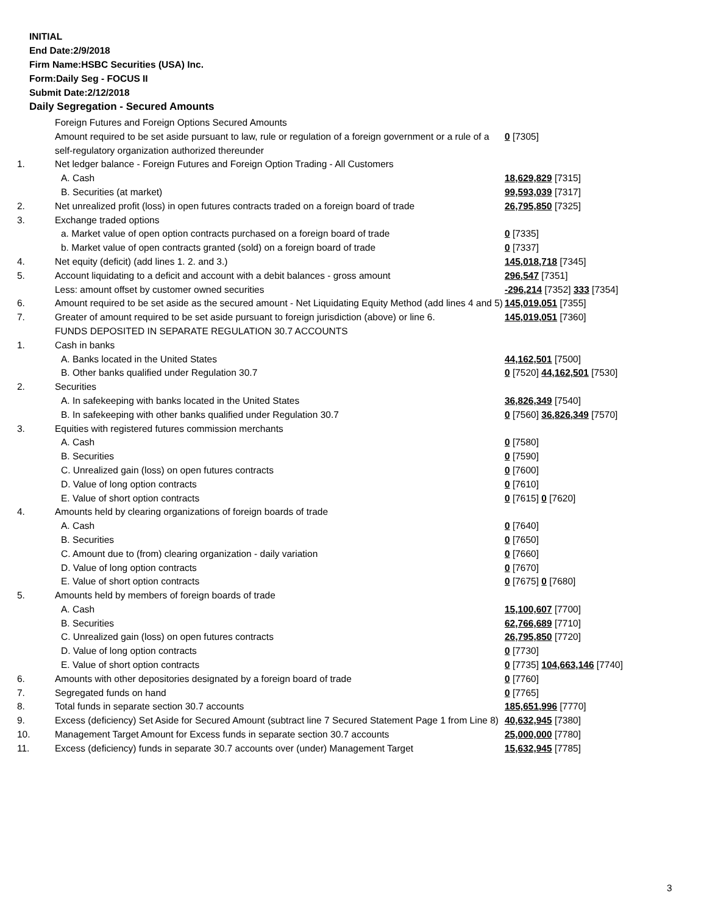INITIAL
End Date:2/9/2018
Firm Name:HSBC Securities (USA) Inc.
Form:Daily Seg - FOCUS II
Submit Date:2/12/2018
Daily Segregation - Secured Amounts
| | Foreign Futures and Foreign Options Secured Amounts | |
| | Amount required to be set aside pursuant to law, rule or regulation of a foreign government or a rule of a self-regulatory organization authorized thereunder | 0 [7305] |
| 1. | Net ledger balance - Foreign Futures and Foreign Option Trading - All Customers | |
| | A. Cash | 18,629,829 [7315] |
| | B. Securities (at market) | 99,593,039 [7317] |
| 2. | Net unrealized profit (loss) in open futures contracts traded on a foreign board of trade | 26,795,850 [7325] |
| 3. | Exchange traded options | |
| | a. Market value of open option contracts purchased on a foreign board of trade | 0 [7335] |
| | b. Market value of open contracts granted (sold) on a foreign board of trade | 0 [7337] |
| 4. | Net equity (deficit) (add lines 1. 2. and 3.) | 145,018,718 [7345] |
| 5. | Account liquidating to a deficit and account with a debit balances - gross amount | 296,547 [7351] |
| | Less: amount offset by customer owned securities | -296,214 [7352] 333 [7354] |
| 6. | Amount required to be set aside as the secured amount - Net Liquidating Equity Method (add lines 4 and 5) | 145,019,051 [7355] |
| 7. | Greater of amount required to be set aside pursuant to foreign jurisdiction (above) or line 6. | 145,019,051 [7360] |
| | FUNDS DEPOSITED IN SEPARATE REGULATION 30.7 ACCOUNTS | |
| 1. | Cash in banks | |
| | A. Banks located in the United States | 44,162,501 [7500] |
| | B. Other banks qualified under Regulation 30.7 | 0 [7520] 44,162,501 [7530] |
| 2. | Securities | |
| | A. In safekeeping with banks located in the United States | 36,826,349 [7540] |
| | B. In safekeeping with other banks qualified under Regulation 30.7 | 0 [7560] 36,826,349 [7570] |
| 3. | Equities with registered futures commission merchants | |
| | A. Cash | 0 [7580] |
| | B. Securities | 0 [7590] |
| | C. Unrealized gain (loss) on open futures contracts | 0 [7600] |
| | D. Value of long option contracts | 0 [7610] |
| | E. Value of short option contracts | 0 [7615] 0 [7620] |
| 4. | Amounts held by clearing organizations of foreign boards of trade | |
| | A. Cash | 0 [7640] |
| | B. Securities | 0 [7650] |
| | C. Amount due to (from) clearing organization - daily variation | 0 [7660] |
| | D. Value of long option contracts | 0 [7670] |
| | E. Value of short option contracts | 0 [7675] 0 [7680] |
| 5. | Amounts held by members of foreign boards of trade | |
| | A. Cash | 15,100,607 [7700] |
| | B. Securities | 62,766,689 [7710] |
| | C. Unrealized gain (loss) on open futures contracts | 26,795,850 [7720] |
| | D. Value of long option contracts | 0 [7730] |
| | E. Value of short option contracts | 0 [7735] 104,663,146 [7740] |
| 6. | Amounts with other depositories designated by a foreign board of trade | 0 [7760] |
| 7. | Segregated funds on hand | 0 [7765] |
| 8. | Total funds in separate section 30.7 accounts | 185,651,996 [7770] |
| 9. | Excess (deficiency) Set Aside for Secured Amount (subtract line 7 Secured Statement Page 1 from Line 8) | 40,632,945 [7380] |
| 10. | Management Target Amount for Excess funds in separate section 30.7 accounts | 25,000,000 [7780] |
| 11. | Excess (deficiency) funds in separate 30.7 accounts over (under) Management Target | 15,632,945 [7785] |
3